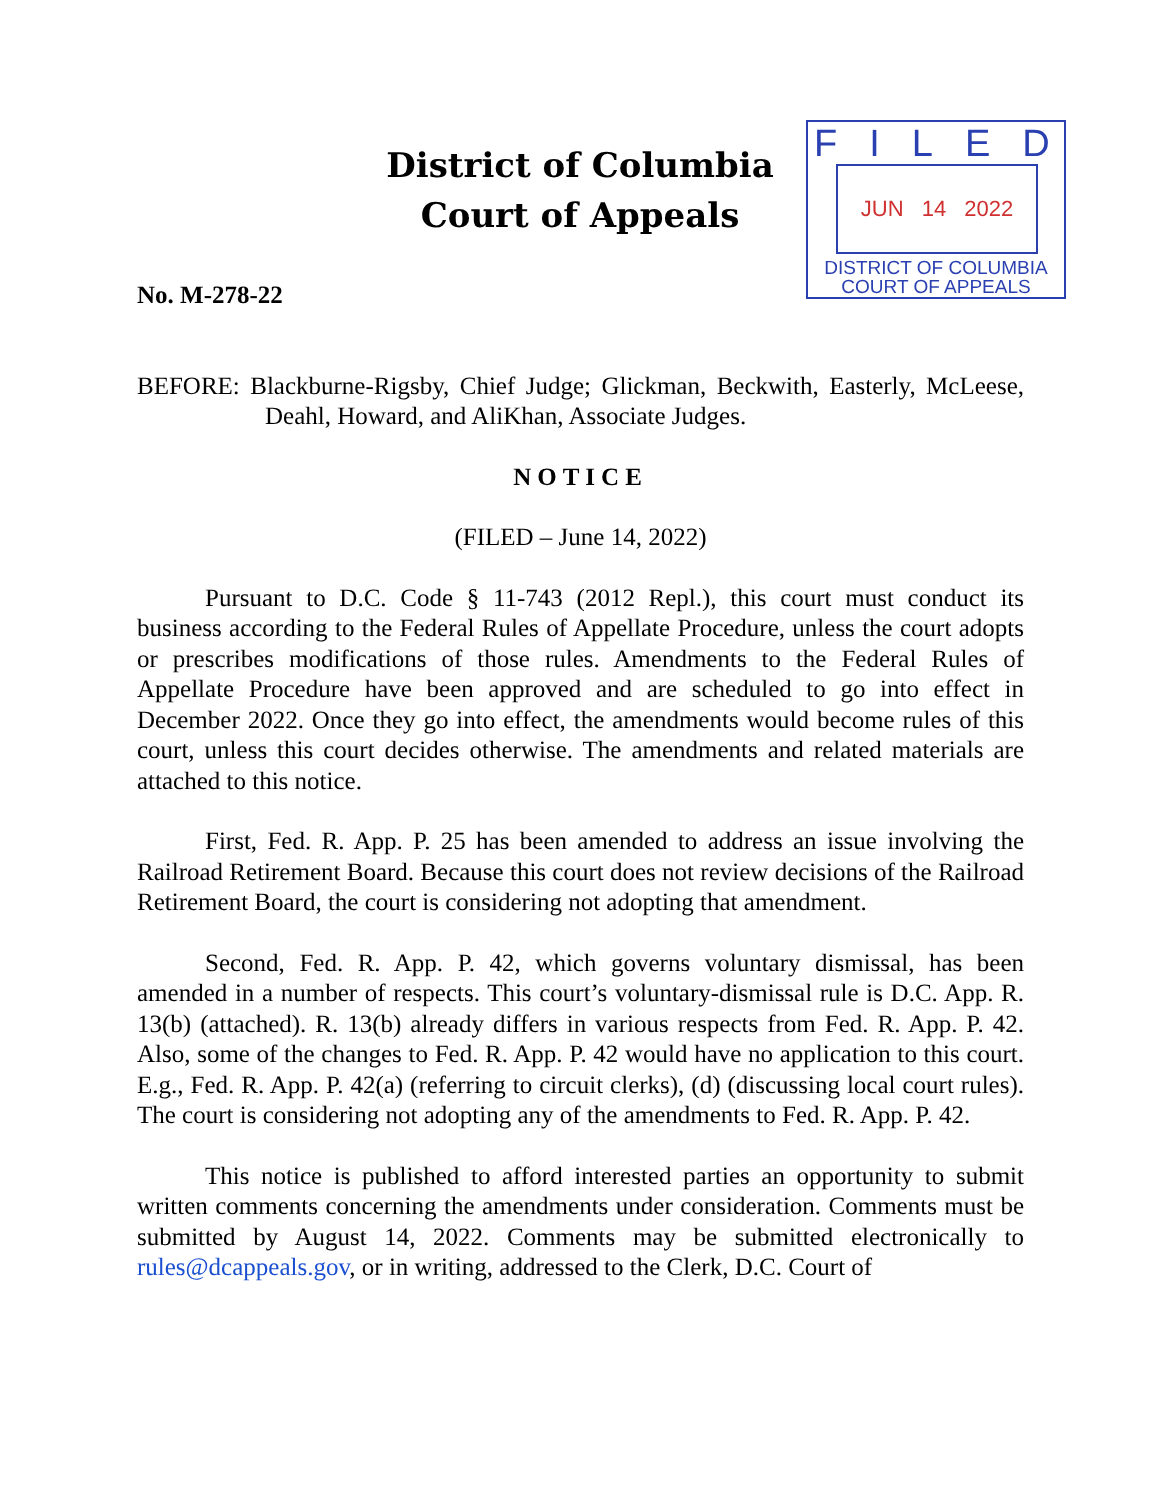District of Columbia
Court of Appeals
FILED
JUN 14 2022
DISTRICT OF COLUMBIA
COURT OF APPEALS
No. M-278-22
BEFORE: Blackburne-Rigsby, Chief Judge; Glickman, Beckwith, Easterly, McLeese, Deahl, Howard, and AliKhan, Associate Judges.
NOTICE
(FILED – June 14, 2022)
Pursuant to D.C. Code § 11-743 (2012 Repl.), this court must conduct its business according to the Federal Rules of Appellate Procedure, unless the court adopts or prescribes modifications of those rules. Amendments to the Federal Rules of Appellate Procedure have been approved and are scheduled to go into effect in December 2022. Once they go into effect, the amendments would become rules of this court, unless this court decides otherwise. The amendments and related materials are attached to this notice.
First, Fed. R. App. P. 25 has been amended to address an issue involving the Railroad Retirement Board. Because this court does not review decisions of the Railroad Retirement Board, the court is considering not adopting that amendment.
Second, Fed. R. App. P. 42, which governs voluntary dismissal, has been amended in a number of respects. This court’s voluntary-dismissal rule is D.C. App. R. 13(b) (attached). R. 13(b) already differs in various respects from Fed. R. App. P. 42. Also, some of the changes to Fed. R. App. P. 42 would have no application to this court. E.g., Fed. R. App. P. 42(a) (referring to circuit clerks), (d) (discussing local court rules). The court is considering not adopting any of the amendments to Fed. R. App. P. 42.
This notice is published to afford interested parties an opportunity to submit written comments concerning the amendments under consideration. Comments must be submitted by August 14, 2022. Comments may be submitted electronically to rules@dcappeals.gov, or in writing, addressed to the Clerk, D.C. Court of